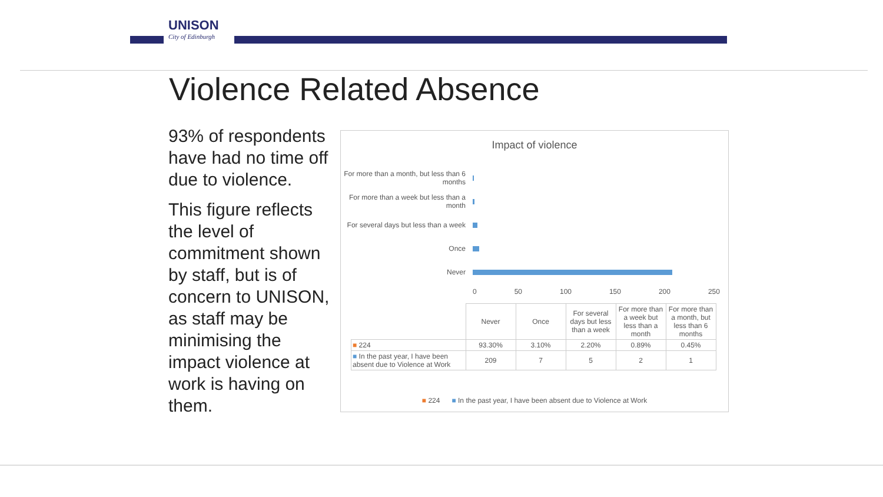UNISON
City of Edinburgh
Violence Related Absence
93% of respondents have had no time off due to violence.
This figure reflects the level of commitment shown by staff, but is of concern to UNISON, as staff may be minimising the impact violence at work is having on them.
Impact of violence
For more than a month, but less than 6 months
For more than a week but less than a month
For several days but less than a week
Once
Never
0 50 100 150 200 250
| | Never | Once | For several days but less than a week | For more than a week but less than a month | For more than a month, but less than 6 months |
| ■ 224 | 93.30% | 3.10% | 2.20% | 0.89% | 0.45% |
| ■ In the past year, I have been absent due to Violence at Work | 209 | 7 | 5 | 2 | 1 |
■ 224 ■ In the past year, I have been absent due to Violence at Work